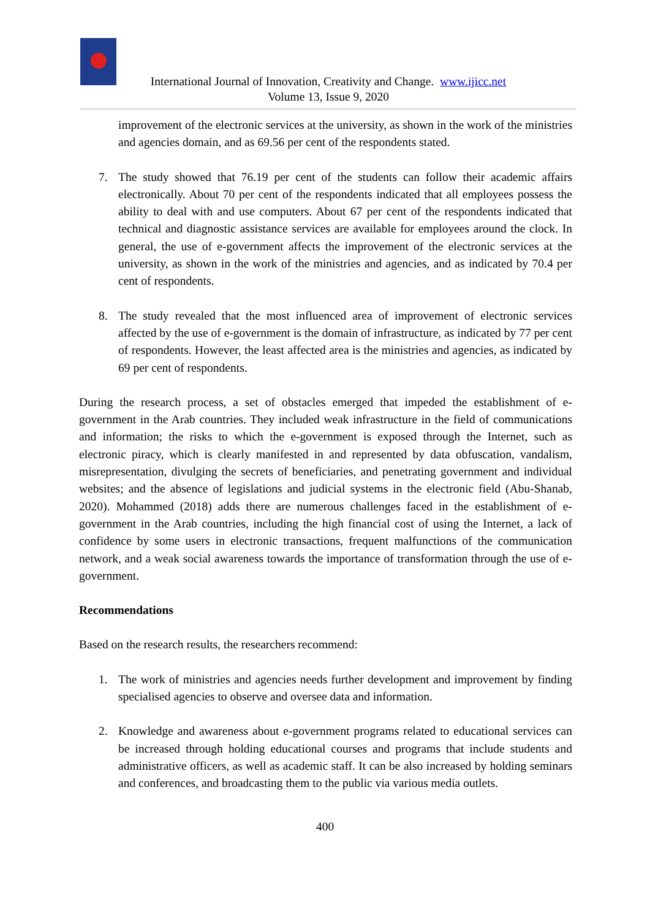International Journal of Innovation, Creativity and Change. www.ijicc.net
Volume 13, Issue 9, 2020
improvement of the electronic services at the university, as shown in the work of the ministries and agencies domain, and as 69.56 per cent of the respondents stated.
7. The study showed that 76.19 per cent of the students can follow their academic affairs electronically. About 70 per cent of the respondents indicated that all employees possess the ability to deal with and use computers. About 67 per cent of the respondents indicated that technical and diagnostic assistance services are available for employees around the clock. In general, the use of e-government affects the improvement of the electronic services at the university, as shown in the work of the ministries and agencies, and as indicated by 70.4 per cent of respondents.
8. The study revealed that the most influenced area of improvement of electronic services affected by the use of e-government is the domain of infrastructure, as indicated by 77 per cent of respondents. However, the least affected area is the ministries and agencies, as indicated by 69 per cent of respondents.
During the research process, a set of obstacles emerged that impeded the establishment of e-government in the Arab countries. They included weak infrastructure in the field of communications and information; the risks to which the e-government is exposed through the Internet, such as electronic piracy, which is clearly manifested in and represented by data obfuscation, vandalism, misrepresentation, divulging the secrets of beneficiaries, and penetrating government and individual websites; and the absence of legislations and judicial systems in the electronic field (Abu-Shanab, 2020). Mohammed (2018) adds there are numerous challenges faced in the establishment of e-government in the Arab countries, including the high financial cost of using the Internet, a lack of confidence by some users in electronic transactions, frequent malfunctions of the communication network, and a weak social awareness towards the importance of transformation through the use of e-government.
Recommendations
Based on the research results, the researchers recommend:
1. The work of ministries and agencies needs further development and improvement by finding specialised agencies to observe and oversee data and information.
2. Knowledge and awareness about e-government programs related to educational services can be increased through holding educational courses and programs that include students and administrative officers, as well as academic staff. It can be also increased by holding seminars and conferences, and broadcasting them to the public via various media outlets.
400